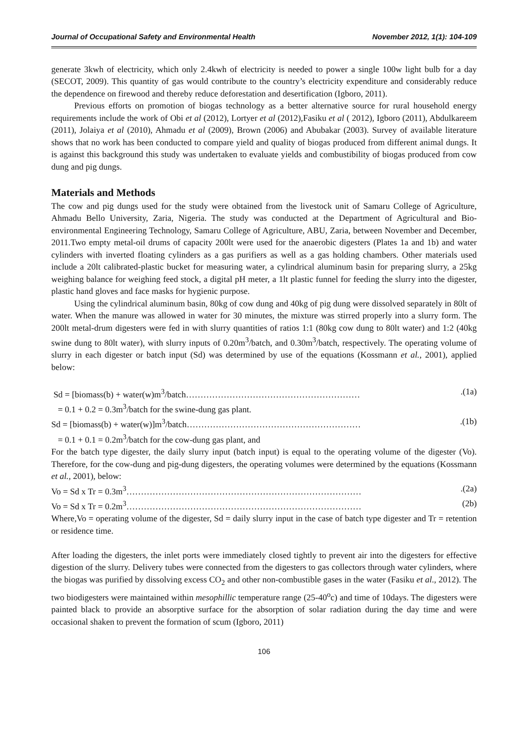Journal of Occupational Safety and Environmental Health November 2012, 1(1): 104-109
generate 3kwh of electricity, which only 2.4kwh of electricity is needed to power a single 100w light bulb for a day (SECOT, 2009). This quantity of gas would contribute to the country’s electricity expenditure and considerably reduce the dependence on firewood and thereby reduce deforestation and desertification (Igboro, 2011).
Previous efforts on promotion of biogas technology as a better alternative source for rural household energy requirements include the work of Obi et al (2012), Lortyer et al (2012),Fasiku et al ( 2012), Igboro (2011), Abdulkareem (2011), Jolaiya et al (2010), Ahmadu et al (2009), Brown (2006) and Abubakar (2003). Survey of available literature shows that no work has been conducted to compare yield and quality of biogas produced from different animal dungs. It is against this background this study was undertaken to evaluate yields and combustibility of biogas produced from cow dung and pig dungs.
Materials and Methods
The cow and pig dungs used for the study were obtained from the livestock unit of Samaru College of Agriculture, Ahmadu Bello University, Zaria, Nigeria. The study was conducted at the Department of Agricultural and Bio-environmental Engineering Technology, Samaru College of Agriculture, ABU, Zaria, between November and December, 2011.Two empty metal-oil drums of capacity 200lt were used for the anaerobic digesters (Plates 1a and 1b) and water cylinders with inverted floating cylinders as a gas purifiers as well as a gas holding chambers. Other materials used include a 20lt calibrated-plastic bucket for measuring water, a cylindrical aluminum basin for preparing slurry, a 25kg weighing balance for weighing feed stock, a digital pH meter, a 1lt plastic funnel for feeding the slurry into the digester, plastic hand gloves and face masks for hygienic purpose.
Using the cylindrical aluminum basin, 80kg of cow dung and 40kg of pig dung were dissolved separately in 80lt of water. When the manure was allowed in water for 30 minutes, the mixture was stirred properly into a slurry form. The 200lt metal-drum digesters were fed in with slurry quantities of ratios 1:1 (80kg cow dung to 80lt water) and 1:2 (40kg swine dung to 80lt water), with slurry inputs of 0.20m<sup>3</sup>/batch, and 0.30m<sup>3</sup>/batch, respectively. The operating volume of slurry in each digester or batch input (Sd) was determined by use of the equations (Kossmann et al., 2001), applied below:
Sd = [biomass(b) + water(w)m<sup>3</sup>/batch…………………………………………………….(1a)
= 0.1 + 0.2 = 0.3m<sup>3</sup>/batch for the swine-dung gas plant.
Sd = [biomass(b) + water(w)]m<sup>3</sup>/batch…………………………………………………….(1b)
= 0.1 + 0.1 = 0.2m<sup>3</sup>/batch for the cow-dung gas plant, and
For the batch type digester, the daily slurry input (batch input) is equal to the operating volume of the digester (Vo). Therefore, for the cow-dung and pig-dung digesters, the operating volumes were determined by the equations (Kossmann et al., 2001), below:
Vo = Sd x Tr = 0.3m<sup>3</sup>……………………………………………………………………….(2a)
Vo = Sd x Tr = 0.2m<sup>3</sup>……………………………………………………………………… (2b)
Where,Vo = operating volume of the digester, Sd = daily slurry input in the case of batch type digester and Tr = retention or residence time.
After loading the digesters, the inlet ports were immediately closed tightly to prevent air into the digesters for effective digestion of the slurry. Delivery tubes were connected from the digesters to gas collectors through water cylinders, where the biogas was purified by dissolving excess CO<sub>2</sub> and other non-combustible gases in the water (Fasiku et al., 2012). The two biodigesters were maintained within mesophillic temperature range (25-40<sup>o</sup>c) and time of 10days. The digesters were painted black to provide an absorptive surface for the absorption of solar radiation during the day time and were occasional shaken to prevent the formation of scum (Igboro, 2011)
106